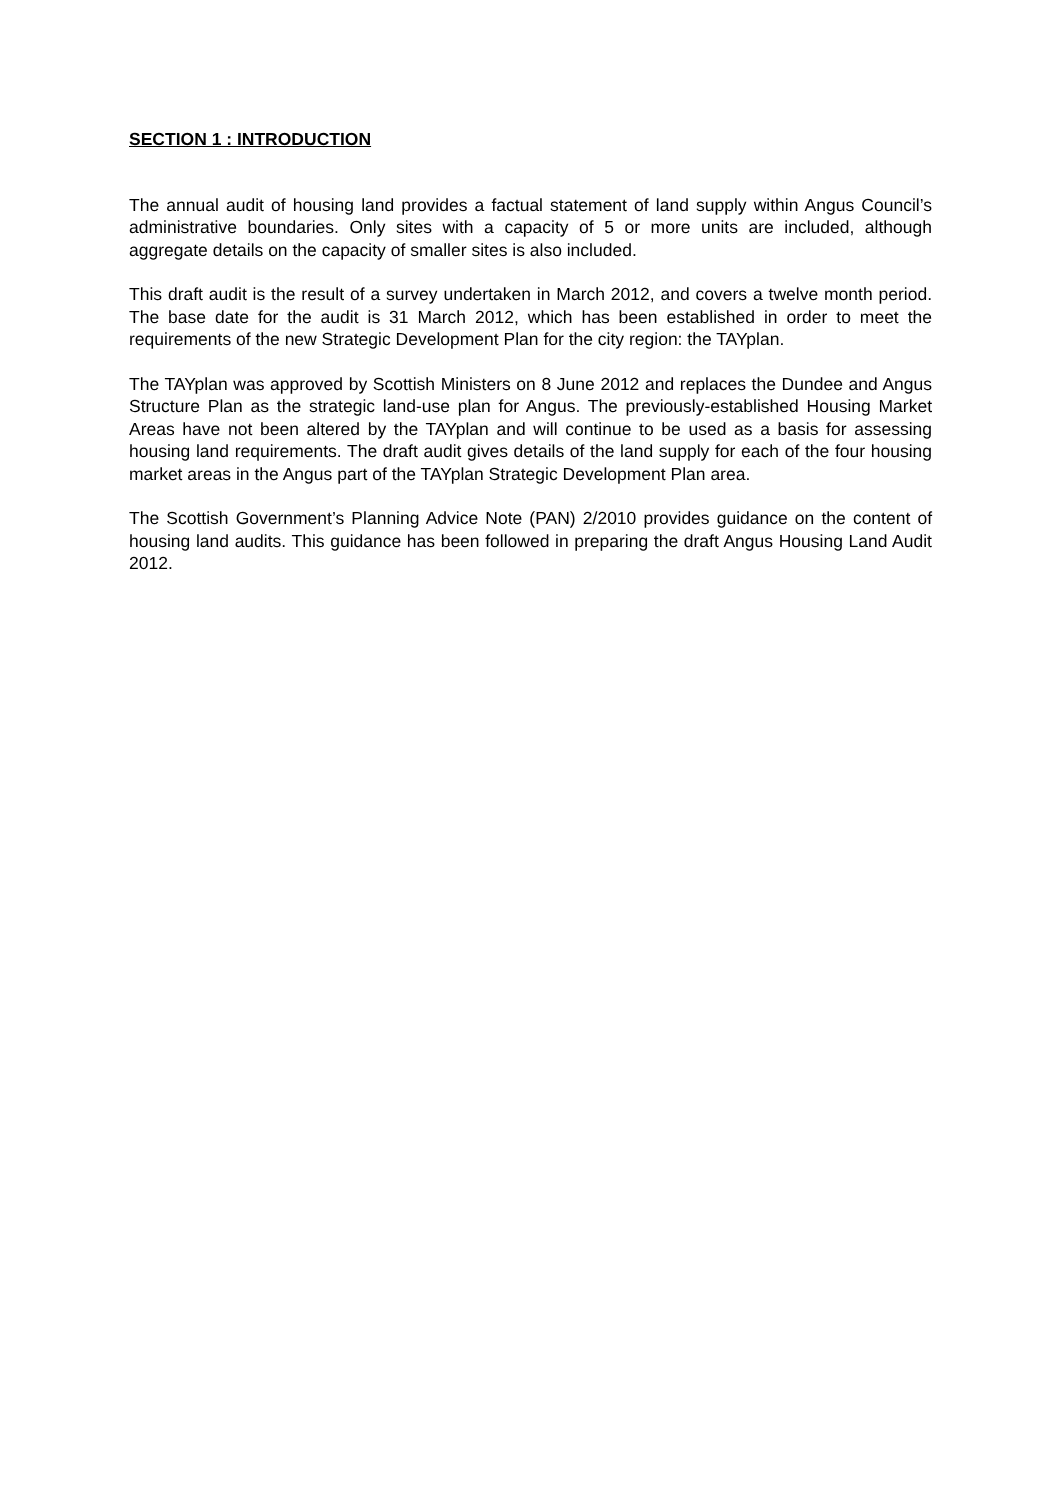SECTION 1 : INTRODUCTION
The annual audit of housing land provides a factual statement of land supply within Angus Council’s administrative boundaries. Only sites with a capacity of 5 or more units are included, although aggregate details on the capacity of smaller sites is also included.
This draft audit is the result of a survey undertaken in March 2012, and covers a twelve month period. The base date for the audit is 31 March 2012, which has been established in order to meet the requirements of the new Strategic Development Plan for the city region: the TAYplan.
The TAYplan was approved by Scottish Ministers on 8 June 2012 and replaces the Dundee and Angus Structure Plan as the strategic land-use plan for Angus. The previously-established Housing Market Areas have not been altered by the TAYplan and will continue to be used as a basis for assessing housing land requirements. The draft audit gives details of the land supply for each of the four housing market areas in the Angus part of the TAYplan Strategic Development Plan area.
The Scottish Government’s Planning Advice Note (PAN) 2/2010 provides guidance on the content of housing land audits. This guidance has been followed in preparing the draft Angus Housing Land Audit 2012.